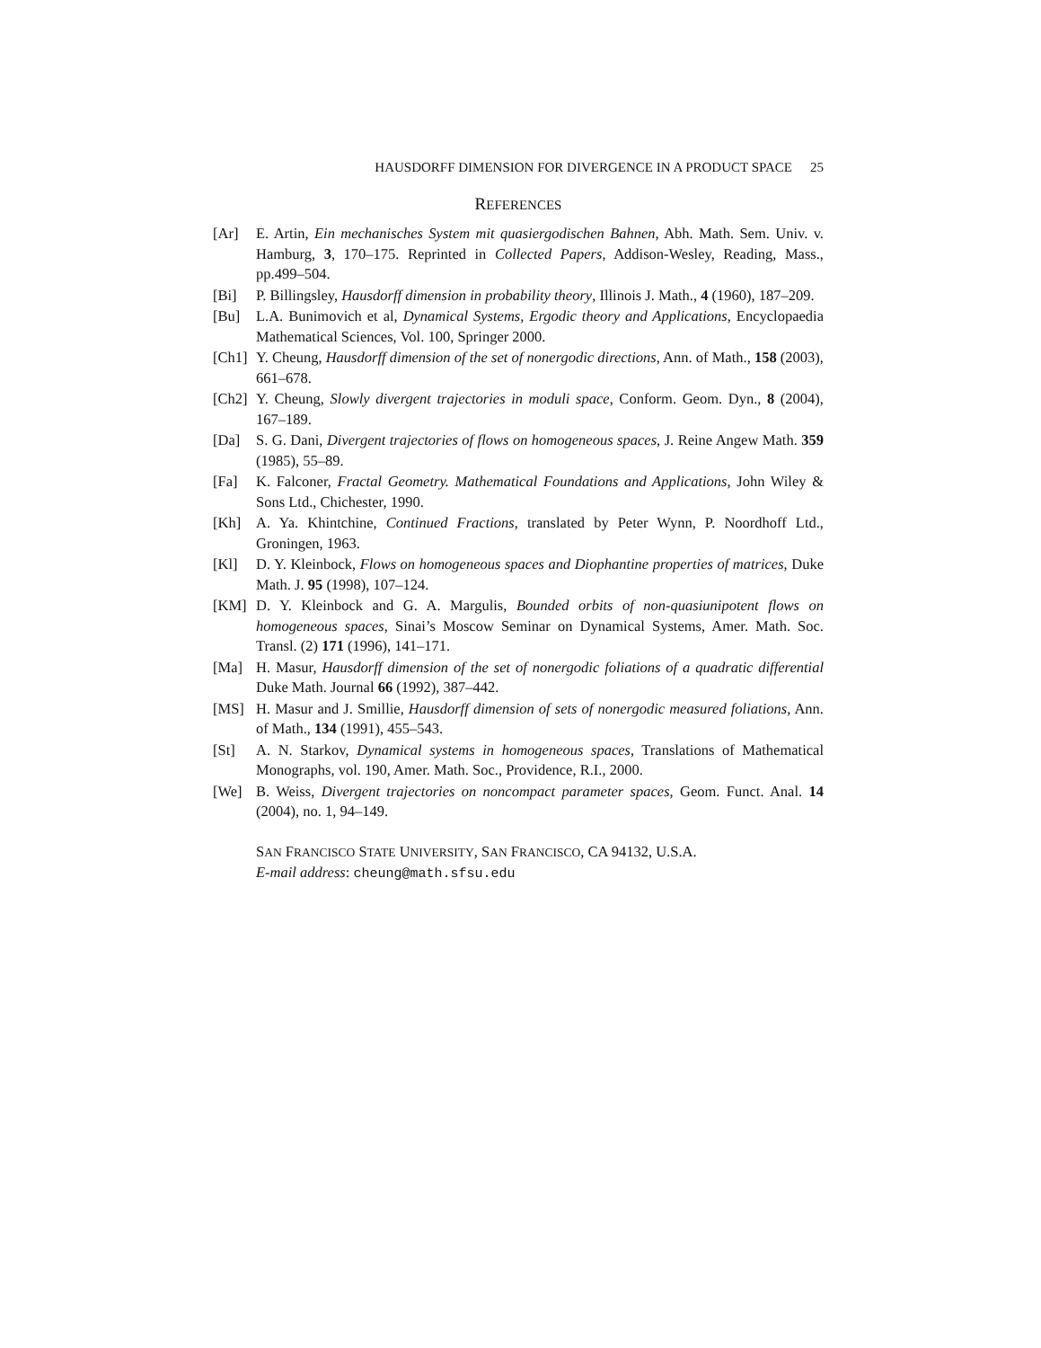HAUSDORFF DIMENSION FOR DIVERGENCE IN A PRODUCT SPACE 25
REFERENCES
[Ar] E. Artin, Ein mechanisches System mit quasiergodischen Bahnen, Abh. Math. Sem. Univ. v. Hamburg, 3, 170–175. Reprinted in Collected Papers, Addison-Wesley, Reading, Mass., pp.499–504.
[Bi] P. Billingsley, Hausdorff dimension in probability theory, Illinois J. Math., 4 (1960), 187–209.
[Bu] L.A. Bunimovich et al, Dynamical Systems, Ergodic theory and Applications, Encyclopaedia Mathematical Sciences, Vol. 100, Springer 2000.
[Ch1] Y. Cheung, Hausdorff dimension of the set of nonergodic directions, Ann. of Math., 158 (2003), 661–678.
[Ch2] Y. Cheung, Slowly divergent trajectories in moduli space, Conform. Geom. Dyn., 8 (2004), 167–189.
[Da] S. G. Dani, Divergent trajectories of flows on homogeneous spaces, J. Reine Angew Math. 359 (1985), 55–89.
[Fa] K. Falconer, Fractal Geometry. Mathematical Foundations and Applications, John Wiley & Sons Ltd., Chichester, 1990.
[Kh] A. Ya. Khintchine, Continued Fractions, translated by Peter Wynn, P. Noordhoff Ltd., Groningen, 1963.
[Kl] D. Y. Kleinbock, Flows on homogeneous spaces and Diophantine properties of matrices, Duke Math. J. 95 (1998), 107–124.
[KM] D. Y. Kleinbock and G. A. Margulis, Bounded orbits of non-quasiunipotent flows on homogeneous spaces, Sinai’s Moscow Seminar on Dynamical Systems, Amer. Math. Soc. Transl. (2) 171 (1996), 141–171.
[Ma] H. Masur, Hausdorff dimension of the set of nonergodic foliations of a quadratic differential Duke Math. Journal 66 (1992), 387–442.
[MS] H. Masur and J. Smillie, Hausdorff dimension of sets of nonergodic measured foliations, Ann. of Math., 134 (1991), 455–543.
[St] A. N. Starkov, Dynamical systems in homogeneous spaces, Translations of Mathematical Monographs, vol. 190, Amer. Math. Soc., Providence, R.I., 2000.
[We] B. Weiss, Divergent trajectories on noncompact parameter spaces, Geom. Funct. Anal. 14 (2004), no. 1, 94–149.
SAN FRANCISCO STATE UNIVERSITY, SAN FRANCISCO, CA 94132, U.S.A.
E-mail address: cheung@math.sfsu.edu